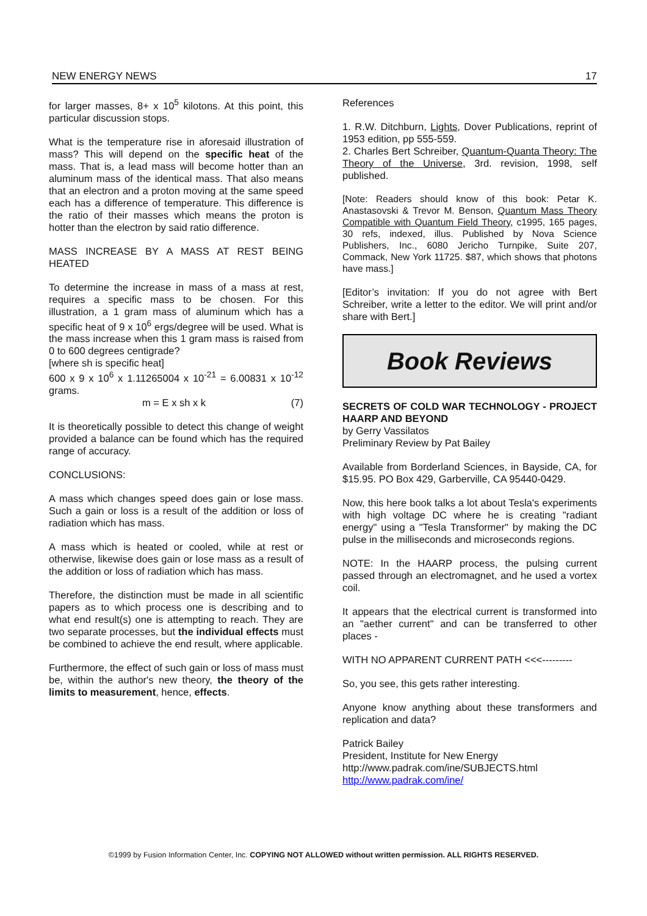NEW ENERGY NEWS 17
for larger masses, 8+ x 10<sup>5</sup> kilotons. At this point, this particular discussion stops.
What is the temperature rise in aforesaid illustration of mass? This will depend on the specific heat of the mass. That is, a lead mass will become hotter than an aluminum mass of the identical mass. That also means that an electron and a proton moving at the same speed each has a difference of temperature. This difference is the ratio of their masses which means the proton is hotter than the electron by said ratio difference.
MASS INCREASE BY A MASS AT REST BEING HEATED
To determine the increase in mass of a mass at rest, requires a specific mass to be chosen. For this illustration, a 1 gram mass of aluminum which has a specific heat of 9 x 10<sup>6</sup> ergs/degree will be used. What is the mass increase when this 1 gram mass is raised from 0 to 600 degrees centigrade?
[where sh is specific heat]
600 x 9 x 10<sup>6</sup> x 1.11265004 x 10<sup>-21</sup> = 6.00831 x 10<sup>-12</sup> grams.
m = E x sh x k (7)
It is theoretically possible to detect this change of weight provided a balance can be found which has the required range of accuracy.
CONCLUSIONS:
A mass which changes speed does gain or lose mass. Such a gain or loss is a result of the addition or loss of radiation which has mass.
A mass which is heated or cooled, while at rest or otherwise, likewise does gain or lose mass as a result of the addition or loss of radiation which has mass.
Therefore, the distinction must be made in all scientific papers as to which process one is describing and to what end result(s) one is attempting to reach. They are two separate processes, but the individual effects must be combined to achieve the end result, where applicable.
Furthermore, the effect of such gain or loss of mass must be, within the author's new theory, the theory of the limits to measurement, hence, effects.
References
1. R.W. Ditchburn, Lights, Dover Publications, reprint of 1953 edition, pp 555-559.
2. Charles Bert Schreiber, Quantum-Quanta Theory: The Theory of the Universe, 3rd. revision, 1998, self published.
[Note: Readers should know of this book: Petar K. Anastasovski & Trevor M. Benson, Quantum Mass Theory Compatible with Quantum Field Theory, c1995, 165 pages, 30 refs, indexed, illus. Published by Nova Science Publishers, Inc., 6080 Jericho Turnpike, Suite 207, Commack, New York 11725. $87, which shows that photons have mass.]
[Editor’s invitation: If you do not agree with Bert Schreiber, write a letter to the editor. We will print and/or share with Bert.]
Book Reviews
SECRETS OF COLD WAR TECHNOLOGY - PROJECT HAARP AND BEYOND
by Gerry Vassilatos
Preliminary Review by Pat Bailey
Available from Borderland Sciences, in Bayside, CA, for $15.95. PO Box 429, Garberville, CA 95440-0429.
Now, this here book talks a lot about Tesla's experiments with high voltage DC where he is creating "radiant energy" using a "Tesla Transformer" by making the DC pulse in the milliseconds and microseconds regions.
NOTE: In the HAARP process, the pulsing current passed through an electromagnet, and he used a vortex coil.
It appears that the electrical current is transformed into an "aether current" and can be transferred to other places -
WITH NO APPARENT CURRENT PATH <<<---------
So, you see, this gets rather interesting.
Anyone know anything about these transformers and replication and data?
Patrick Bailey
President, Institute for New Energy
http://www.padrak.com/ine/SUBJECTS.html
http://www.padrak.com/ine/
©1999 by Fusion Information Center, Inc. COPYING NOT ALLOWED without written permission. ALL RIGHTS RESERVED.